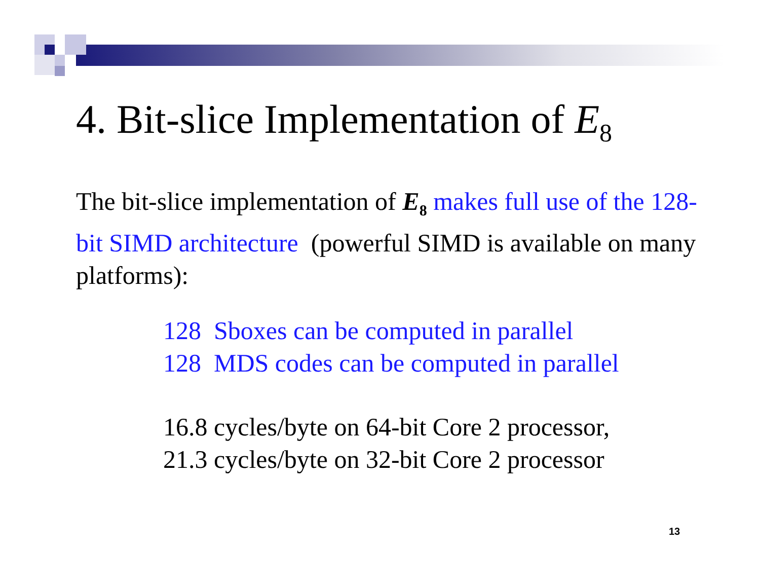4. Bit-slice Implementation of E<sub>8</sub>
The bit-slice implementation of E<sub>8</sub> makes full use of the 128-bit SIMD architecture (powerful SIMD is available on many platforms):
128 Sboxes can be computed in parallel
128 MDS codes can be computed in parallel
16.8 cycles/byte on 64-bit Core 2 processor,
21.3 cycles/byte on 32-bit Core 2 processor
13